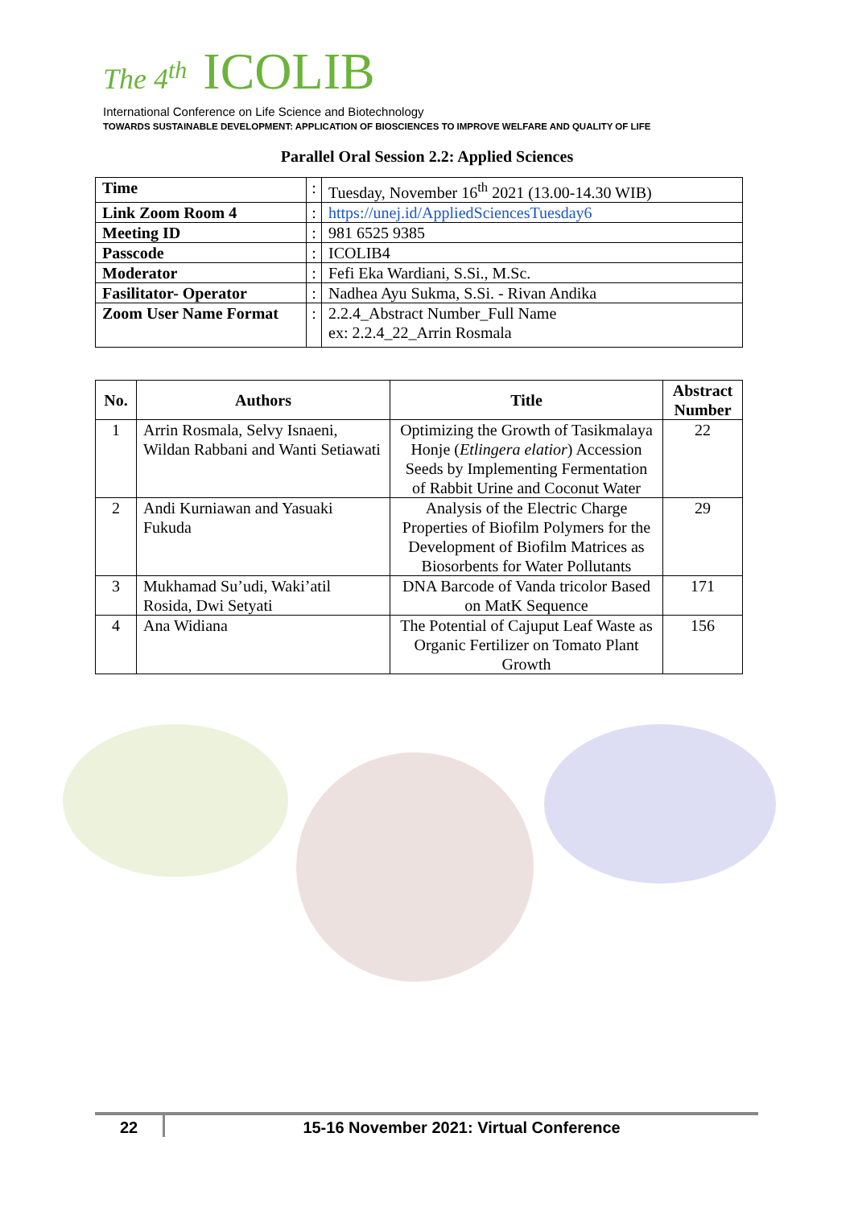The 4<sup>th</sup> ICOLIB
International Conference on Life Science and Biotechnology
TOWARDS SUSTAINABLE DEVELOPMENT: APPLICATION OF BIOSCIENCES TO IMPROVE WELFARE AND QUALITY OF LIFE
Parallel Oral Session 2.2: Applied Sciences
| Time | : | Tuesday, November 16<sup>th</sup> 2021 (13.00-14.30 WIB) |
| Link Zoom Room 4 | : | https://unej.id/AppliedSciencesTuesday6 |
| Meeting ID | : | 981 6525 9385 |
| Passcode | : | ICOLIB4 |
| Moderator | : | Fefi Eka Wardiani, S.Si., M.Sc. |
| Fasilitator- Operator | : | Nadhea Ayu Sukma, S.Si. - Rivan Andika |
| Zoom User Name Format | : | 2.2.4_Abstract Number_Full Name ex: 2.2.4_22_Arrin Rosmala |
| No. | Authors | Title | Abstract Number |
| --- | --- | --- | --- |
| 1 | Arrin Rosmala, Selvy Isnaeni, Wildan Rabbani and Wanti Setiawati | Optimizing the Growth of Tasikmalaya Honje ( Etlingera elatior ) Accession Seeds by Implementing Fermentation of Rabbit Urine and Coconut Water | 22 |
| 2 | Andi Kurniawan and Yasuaki Fukuda | Analysis of the Electric Charge Properties of Biofilm Polymers for the Development of Biofilm Matrices as Biosorbents for Water Pollutants | 29 |
| 3 | Mukhamad Su’udi, Waki’atil Rosida, Dwi Setyati | DNA Barcode of Vanda tricolor Based on MatK Sequence | 171 |
| 4 | Ana Widiana | The Potential of Cajuput Leaf Waste as Organic Fertilizer on Tomato Plant Growth | 156 |
22 15-16 November 2021: Virtual Conference